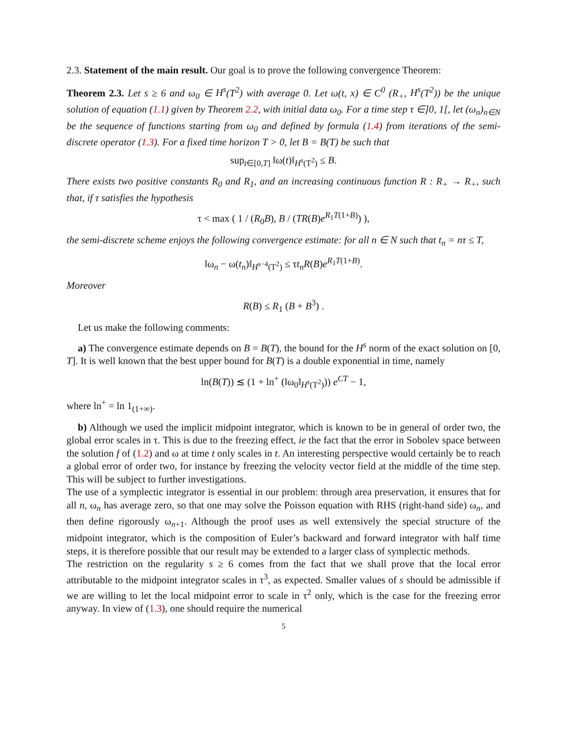2.3. Statement of the main result. Our goal is to prove the following convergence Theorem:
Theorem 2.3. Let s ≥ 6 and ω<sub>0</sub> ∈ H<sup>s</sup>(T<sup>2</sup>) with average 0. Let ω(t, x) ∈ C<sup>0</sup> (R<sub>+</sub>, H<sup>s</sup>(T<sup>2</sup>)) be the unique solution of equation (1.1) given by Theorem 2.2, with initial data ω<sub>0</sub>. For a time step τ ∈]0, 1[, let (ω<sub>n</sub>)<sub>n∈N</sub> be the sequence of functions starting from ω<sub>0</sub> and defined by formula (1.4) from iterations of the semi-discrete operator (1.3). For a fixed time horizon T > 0, let B = B(T) be such that
sup<sub>t∈[0,T]</sub> ‖ω(t)‖<sub>H<sup>s</sup>(T<sup>2</sup>)</sub> ≤ B.
There exists two positive constants R<sub>0</sub> and R<sub>1</sub>, and an increasing continuous function R : R<sub>+</sub> → R<sub>+</sub>, such that, if τ satisfies the hypothesis
τ < max ( 1 / (R<sub>0</sub>B), B / (TR(B)e<sup>R<sub>1</sub>T(1+B)</sup>) ),
the semi-discrete scheme enjoys the following convergence estimate: for all n ∈ N such that t<sub>n</sub> = nτ ≤ T,
‖ω<sub>n</sub> − ω(t<sub>n</sub>)‖<sub>H<sup>s−4</sup>(T<sup>2</sup>)</sub> ≤ τt<sub>n</sub>R(B)e<sup>R<sub>1</sub>T(1+B)</sup>.
Moreover
R(B) ≤ R<sub>1</sub> (B + B<sup>3</sup>) .
Let us make the following comments:
a) The convergence estimate depends on B = B(T), the bound for the H<sup>s</sup> norm of the exact solution on [0, T]. It is well known that the best upper bound for B(T) is a double exponential in time, namely
ln(B(T)) ≲ (1 + ln<sup>+</sup> (‖ω<sub>0</sub>‖<sub>H<sup>s</sup>(T<sup>2</sup>)</sub>)) e<sup>CT</sup> − 1,
where ln<sup>+</sup> = ln 1<sub>(1+∞)</sub>.
b) Although we used the implicit midpoint integrator, which is known to be in general of order two, the global error scales in τ. This is due to the freezing effect, ie the fact that the error in Sobolev space between the solution f of (1.2) and ω at time t only scales in t. An interesting perspective would certainly be to reach a global error of order two, for instance by freezing the velocity vector field at the middle of the time step. This will be subject to further investigations.
The use of a symplectic integrator is essential in our problem: through area preservation, it ensures that for all n, ω<sub>n</sub> has average zero, so that one may solve the Poisson equation with RHS (right-hand side) ω<sub>n</sub>, and then define rigorously ω<sub>n+1</sub>. Although the proof uses as well extensively the special structure of the midpoint integrator, which is the composition of Euler’s backward and forward integrator with half time steps, it is therefore possible that our result may be extended to a larger class of symplectic methods.
The restriction on the regularity s ≥ 6 comes from the fact that we shall prove that the local error attributable to the midpoint integrator scales in τ<sup>3</sup>, as expected. Smaller values of s should be admissible if we are willing to let the local midpoint error to scale in τ<sup>2</sup> only, which is the case for the freezing error anyway. In view of (1.3), one should require the numerical
5